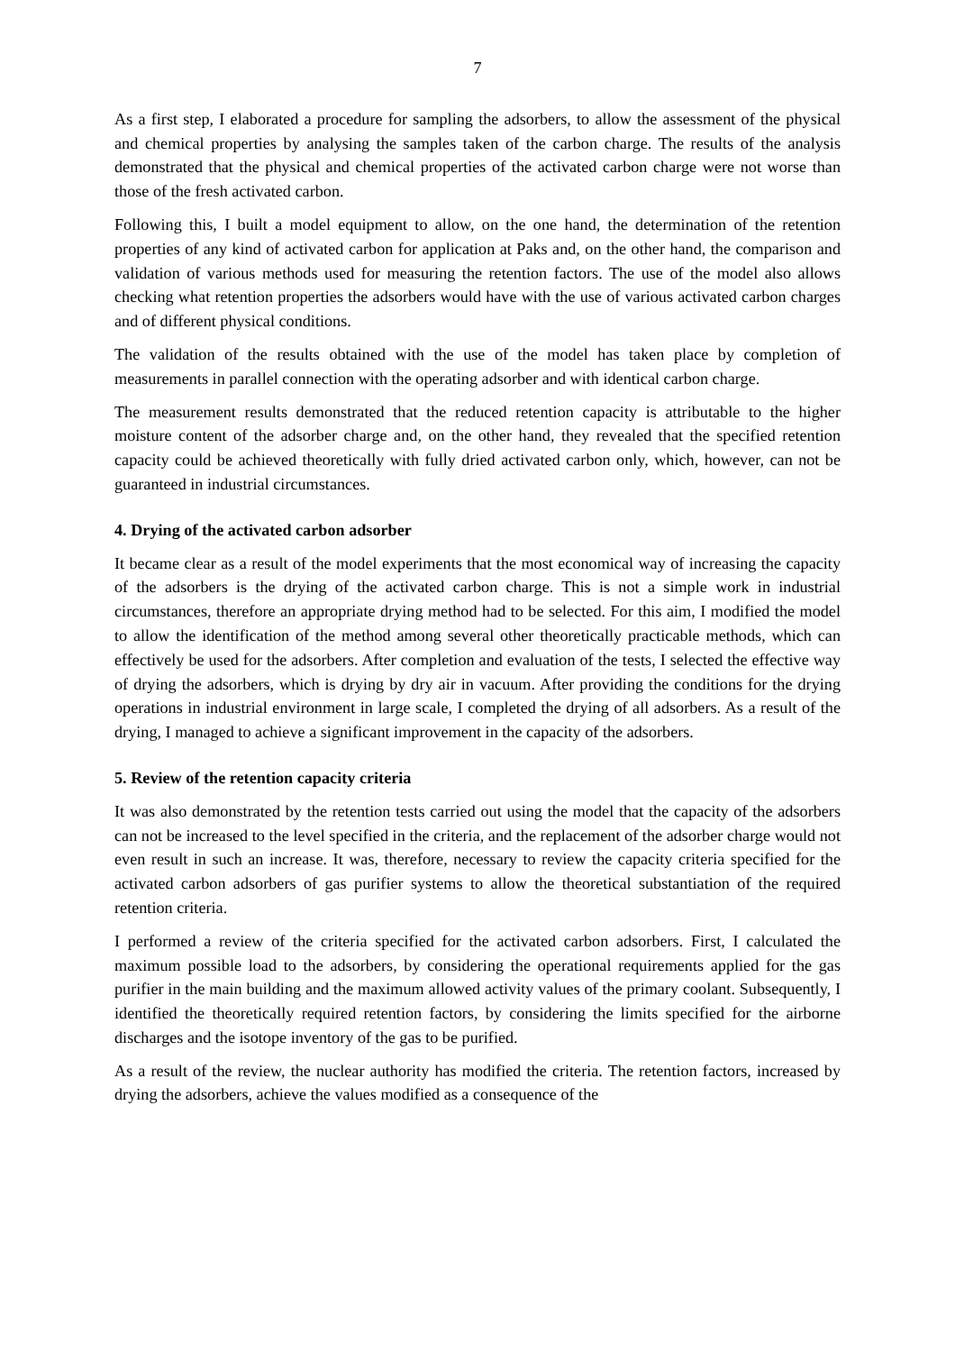7
As a first step, I elaborated a procedure for sampling the adsorbers, to allow the assessment of the physical and chemical properties by analysing the samples taken of the carbon charge. The results of the analysis demonstrated that the physical and chemical properties of the activated carbon charge were not worse than those of the fresh activated carbon.
Following this, I built a model equipment to allow, on the one hand, the determination of the retention properties of any kind of activated carbon for application at Paks and, on the other hand, the comparison and validation of various methods used for measuring the retention factors. The use of the model also allows checking what retention properties the adsorbers would have with the use of various activated carbon charges and of different physical conditions.
The validation of the results obtained with the use of the model has taken place by completion of measurements in parallel connection with the operating adsorber and with identical carbon charge.
The measurement results demonstrated that the reduced retention capacity is attributable to the higher moisture content of the adsorber charge and, on the other hand, they revealed that the specified retention capacity could be achieved theoretically with fully dried activated carbon only, which, however, can not be guaranteed in industrial circumstances.
4. Drying of the activated carbon adsorber
It became clear as a result of the model experiments that the most economical way of increasing the capacity of the adsorbers is the drying of the activated carbon charge. This is not a simple work in industrial circumstances, therefore an appropriate drying method had to be selected. For this aim, I modified the model to allow the identification of the method among several other theoretically practicable methods, which can effectively be used for the adsorbers. After completion and evaluation of the tests, I selected the effective way of drying the adsorbers, which is drying by dry air in vacuum. After providing the conditions for the drying operations in industrial environment in large scale, I completed the drying of all adsorbers. As a result of the drying, I managed to achieve a significant improvement in the capacity of the adsorbers.
5. Review of the retention capacity criteria
It was also demonstrated by the retention tests carried out using the model that the capacity of the adsorbers can not be increased to the level specified in the criteria, and the replacement of the adsorber charge would not even result in such an increase. It was, therefore, necessary to review the capacity criteria specified for the activated carbon adsorbers of gas purifier systems to allow the theoretical substantiation of the required retention criteria.
I performed a review of the criteria specified for the activated carbon adsorbers. First, I calculated the maximum possible load to the adsorbers, by considering the operational requirements applied for the gas purifier in the main building and the maximum allowed activity values of the primary coolant. Subsequently, I identified the theoretically required retention factors, by considering the limits specified for the airborne discharges and the isotope inventory of the gas to be purified.
As a result of the review, the nuclear authority has modified the criteria. The retention factors, increased by drying the adsorbers, achieve the values modified as a consequence of the